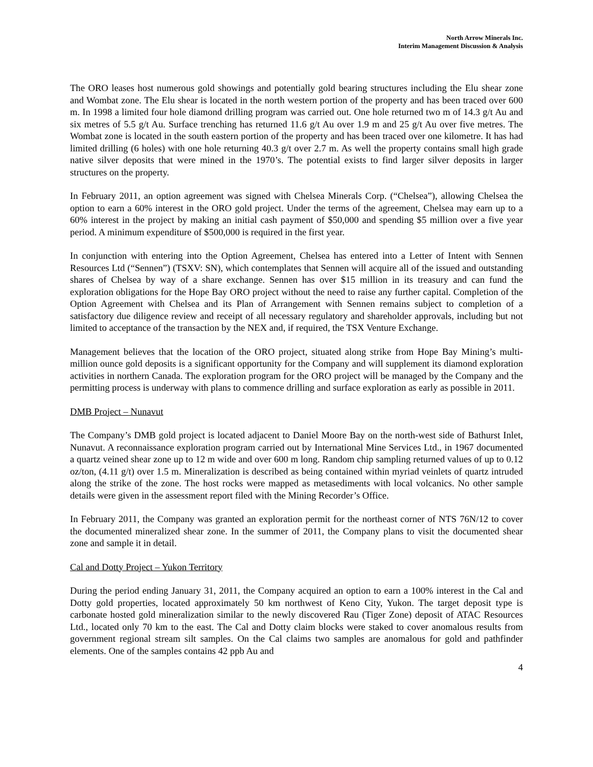North Arrow Minerals Inc.
Interim Management Discussion & Analysis
The ORO leases host numerous gold showings and potentially gold bearing structures including the Elu shear zone and Wombat zone. The Elu shear is located in the north western portion of the property and has been traced over 600 m. In 1998 a limited four hole diamond drilling program was carried out. One hole returned two m of 14.3 g/t Au and six metres of 5.5 g/t Au. Surface trenching has returned 11.6 g/t Au over 1.9 m and 25 g/t Au over five metres. The Wombat zone is located in the south eastern portion of the property and has been traced over one kilometre. It has had limited drilling (6 holes) with one hole returning 40.3 g/t over 2.7 m. As well the property contains small high grade native silver deposits that were mined in the 1970’s. The potential exists to find larger silver deposits in larger structures on the property.
In February 2011, an option agreement was signed with Chelsea Minerals Corp. (“Chelsea”), allowing Chelsea the option to earn a 60% interest in the ORO gold project. Under the terms of the agreement, Chelsea may earn up to a 60% interest in the project by making an initial cash payment of $50,000 and spending $5 million over a five year period. A minimum expenditure of $500,000 is required in the first year.
In conjunction with entering into the Option Agreement, Chelsea has entered into a Letter of Intent with Sennen Resources Ltd (“Sennen”) (TSXV: SN), which contemplates that Sennen will acquire all of the issued and outstanding shares of Chelsea by way of a share exchange. Sennen has over $15 million in its treasury and can fund the exploration obligations for the Hope Bay ORO project without the need to raise any further capital. Completion of the Option Agreement with Chelsea and its Plan of Arrangement with Sennen remains subject to completion of a satisfactory due diligence review and receipt of all necessary regulatory and shareholder approvals, including but not limited to acceptance of the transaction by the NEX and, if required, the TSX Venture Exchange.
Management believes that the location of the ORO project, situated along strike from Hope Bay Mining’s multi-million ounce gold deposits is a significant opportunity for the Company and will supplement its diamond exploration activities in northern Canada. The exploration program for the ORO project will be managed by the Company and the permitting process is underway with plans to commence drilling and surface exploration as early as possible in 2011.
DMB Project – Nunavut
The Company’s DMB gold project is located adjacent to Daniel Moore Bay on the north-west side of Bathurst Inlet, Nunavut. A reconnaissance exploration program carried out by International Mine Services Ltd., in 1967 documented a quartz veined shear zone up to 12 m wide and over 600 m long. Random chip sampling returned values of up to 0.12 oz/ton, (4.11 g/t) over 1.5 m. Mineralization is described as being contained within myriad veinlets of quartz intruded along the strike of the zone. The host rocks were mapped as metasediments with local volcanics. No other sample details were given in the assessment report filed with the Mining Recorder’s Office.
In February 2011, the Company was granted an exploration permit for the northeast corner of NTS 76N/12 to cover the documented mineralized shear zone. In the summer of 2011, the Company plans to visit the documented shear zone and sample it in detail.
Cal and Dotty Project – Yukon Territory
During the period ending January 31, 2011, the Company acquired an option to earn a 100% interest in the Cal and Dotty gold properties, located approximately 50 km northwest of Keno City, Yukon. The target deposit type is carbonate hosted gold mineralization similar to the newly discovered Rau (Tiger Zone) deposit of ATAC Resources Ltd., located only 70 km to the east. The Cal and Dotty claim blocks were staked to cover anomalous results from government regional stream silt samples. On the Cal claims two samples are anomalous for gold and pathfinder elements. One of the samples contains 42 ppb Au and
4